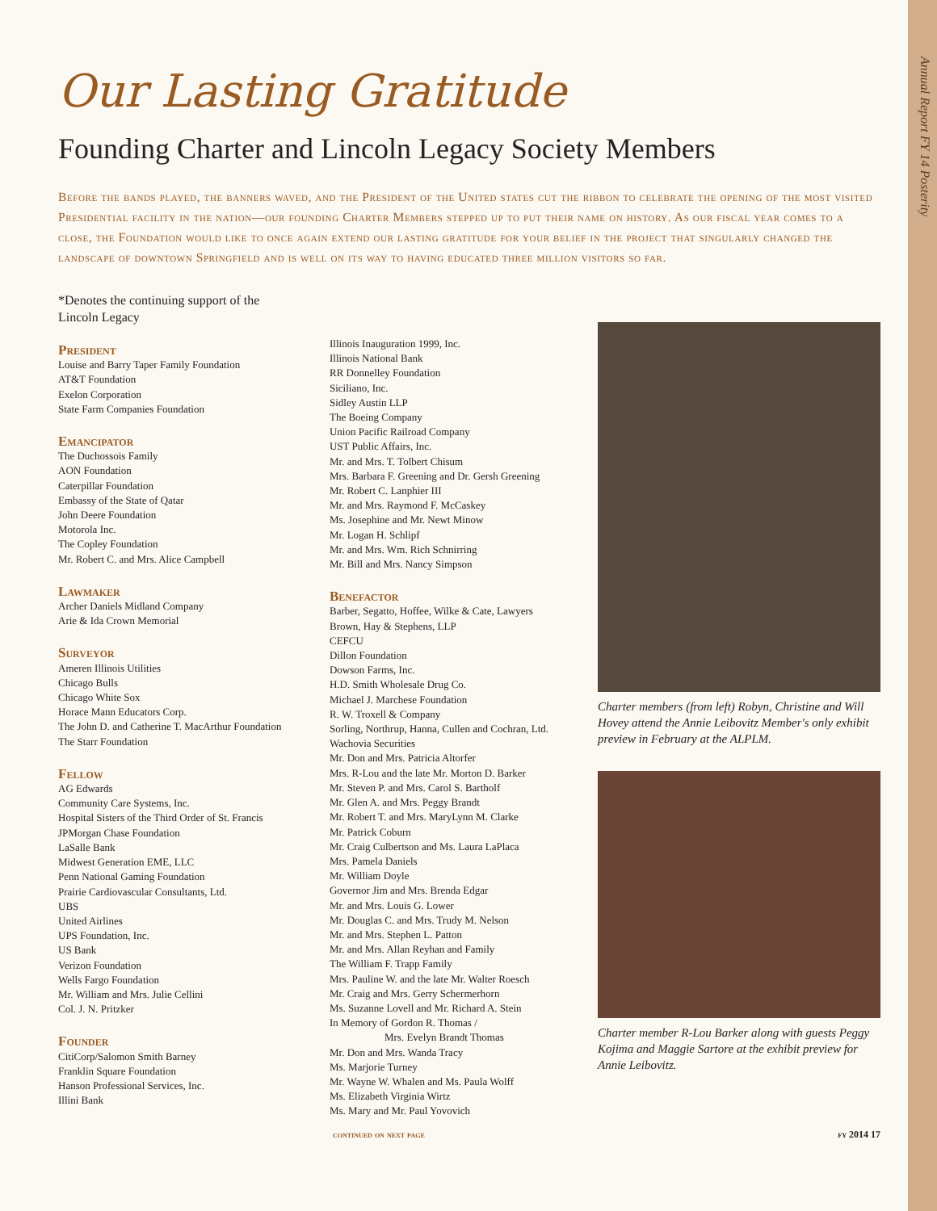Annual Report FY 14 Posterity
Our Lasting Gratitude
Founding Charter and Lincoln Legacy Society Members
Before the bands played, the banners waved, and the President of the United states cut the ribbon to celebrate the opening of the most visited Presidential facility in the nation—our founding Charter Members stepped up to put their name on history. As our fiscal year comes to a close, the Foundation would like to once again extend our lasting gratitude for your belief in the project that singularly changed the landscape of downtown Springfield and is well on its way to having educated three million visitors so far.
*Denotes the continuing support of the
Lincoln Legacy
President
Louise and Barry Taper Family Foundation
AT&T Foundation
Exelon Corporation
State Farm Companies Foundation
Emancipator
The Duchossois Family
AON Foundation
Caterpillar Foundation
Embassy of the State of Qatar
John Deere Foundation
Motorola Inc.
The Copley Foundation
Mr. Robert C. and Mrs. Alice Campbell
Lawmaker
Archer Daniels Midland Company
Arie & Ida Crown Memorial
Surveyor
Ameren Illinois Utilities
Chicago Bulls
Chicago White Sox
Horace Mann Educators Corp.
The John D. and Catherine T. MacArthur Foundation
The Starr Foundation
Fellow
AG Edwards
Community Care Systems, Inc.
Hospital Sisters of the Third Order of St. Francis
JPMorgan Chase Foundation
LaSalle Bank
Midwest Generation EME, LLC
Penn National Gaming Foundation
Prairie Cardiovascular Consultants, Ltd.
UBS
United Airlines
UPS Foundation, Inc.
US Bank
Verizon Foundation
Wells Fargo Foundation
Mr. William and Mrs. Julie Cellini
Col. J. N. Pritzker
Founder
CitiCorp/Salomon Smith Barney
Franklin Square Foundation
Hanson Professional Services, Inc.
Illini Bank
Illinois Inauguration 1999, Inc.
Illinois National Bank
RR Donnelley Foundation
Siciliano, Inc.
Sidley Austin LLP
The Boeing Company
Union Pacific Railroad Company
UST Public Affairs, Inc.
Mr. and Mrs. T. Tolbert Chisum
Mrs. Barbara F. Greening and Dr. Gersh Greening
Mr. Robert C. Lanphier III
Mr. and Mrs. Raymond F. McCaskey
Ms. Josephine and Mr. Newt Minow
Mr. Logan H. Schlipf
Mr. and Mrs. Wm. Rich Schnirring
Mr. Bill and Mrs. Nancy Simpson
Benefactor
Barber, Segatto, Hoffee, Wilke & Cate, Lawyers
Brown, Hay & Stephens, LLP
CEFCU
Dillon Foundation
Dowson Farms, Inc.
H.D. Smith Wholesale Drug Co.
Michael J. Marchese Foundation
R. W. Troxell & Company
Sorling, Northrup, Hanna, Cullen and Cochran, Ltd.
Wachovia Securities
Mr. Don and Mrs. Patricia Altorfer
Mrs. R-Lou and the late Mr. Morton D. Barker
Mr. Steven P. and Mrs. Carol S. Bartholf
Mr. Glen A. and Mrs. Peggy Brandt
Mr. Robert T. and Mrs. MaryLynn M. Clarke
Mr. Patrick Coburn
Mr. Craig Culbertson and Ms. Laura LaPlaca
Mrs. Pamela Daniels
Mr. William Doyle
Governor Jim and Mrs. Brenda Edgar
Mr. and Mrs. Louis G. Lower
Mr. Douglas C. and Mrs. Trudy M. Nelson
Mr. and Mrs. Stephen L. Patton
Mr. and Mrs. Allan Reyhan and Family
The William F. Trapp Family
Mrs. Pauline W. and the late Mr. Walter Roesch
Mr. Craig and Mrs. Gerry Schermerhorn
Ms. Suzanne Lovell and Mr. Richard A. Stein
In Memory of Gordon R. Thomas /
Mrs. Evelyn Brandt Thomas
Mr. Don and Mrs. Wanda Tracy
Ms. Marjorie Turney
Mr. Wayne W. Whalen and Ms. Paula Wolff
Ms. Elizabeth Virginia Wirtz
Ms. Mary and Mr. Paul Yovovich
Charter members (from left) Robyn, Christine and Will Hovey attend the Annie Leibovitz Member's only exhibit preview in February at the ALPLM.
Charter member R-Lou Barker along with guests Peggy Kojima and Maggie Sartore at the exhibit preview for Annie Leibovitz.
continued on next page fy 2014 17